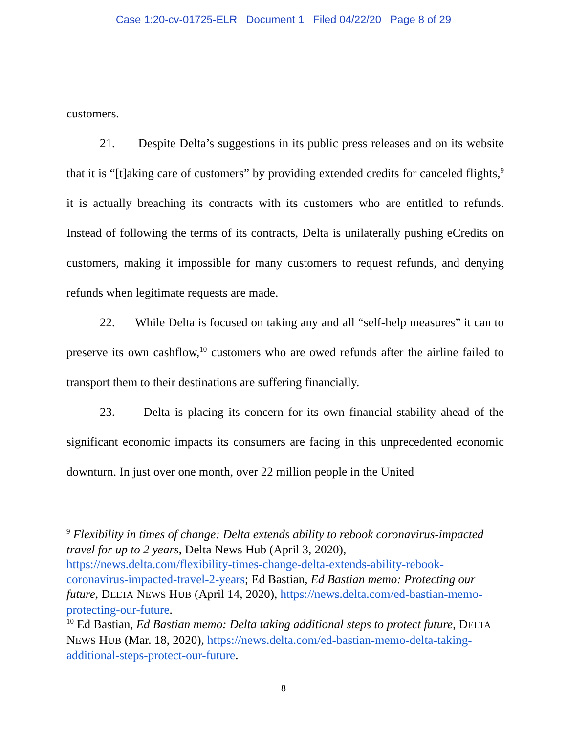Case 1:20-cv-01725-ELR Document 1 Filed 04/22/20 Page 8 of 29
customers.
21. Despite Delta’s suggestions in its public press releases and on its website that it is “[t]aking care of customers” by providing extended credits for canceled flights,<sup>9</sup> it is actually breaching its contracts with its customers who are entitled to refunds. Instead of following the terms of its contracts, Delta is unilaterally pushing eCredits on customers, making it impossible for many customers to request refunds, and denying refunds when legitimate requests are made.
22. While Delta is focused on taking any and all “self-help measures” it can to preserve its own cashflow,<sup>10</sup> customers who are owed refunds after the airline failed to transport them to their destinations are suffering financially.
23. Delta is placing its concern for its own financial stability ahead of the significant economic impacts its consumers are facing in this unprecedented economic downturn. In just over one month, over 22 million people in the United
<sup>9</sup> Flexibility in times of change: Delta extends ability to rebook coronavirus-impacted travel for up to 2 years, Delta News Hub (April 3, 2020), https://news.delta.com/flexibility-times-change-delta-extends-ability-rebook-coronavirus-impacted-travel-2-years; Ed Bastian, Ed Bastian memo: Protecting our future, DELTA NEWS HUB (April 14, 2020), https://news.delta.com/ed-bastian-memo-protecting-our-future.
<sup>10</sup> Ed Bastian, Ed Bastian memo: Delta taking additional steps to protect future, DELTA NEWS HUB (Mar. 18, 2020), https://news.delta.com/ed-bastian-memo-delta-taking-additional-steps-protect-our-future.
8